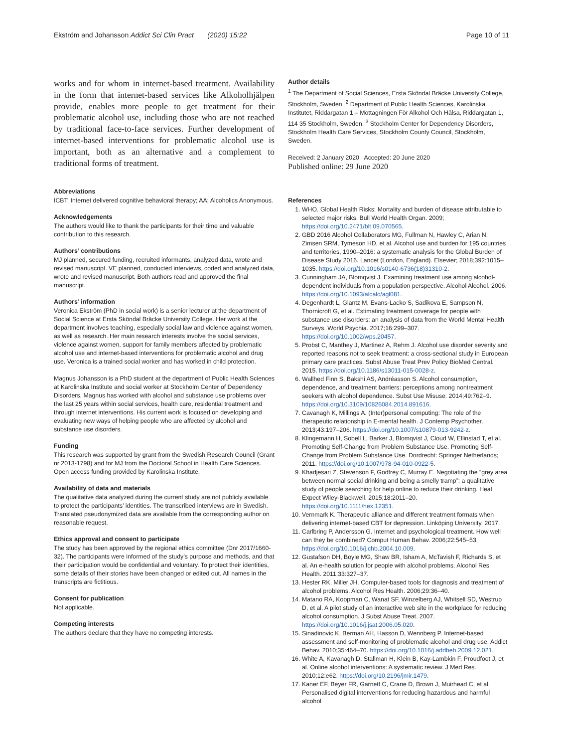Ekström and Johansson Addict Sci Clin Pract (2020) 15:22 Page 10 of 11
works and for whom in internet-based treatment. Availability in the form that internet-based services like Alkoholhjälpen provide, enables more people to get treatment for their problematic alcohol use, including those who are not reached by traditional face-to-face services. Further development of internet-based interventions for problematic alcohol use is important, both as an alternative and a complement to traditional forms of treatment.
Abbreviations
ICBT: Internet delivered cognitive behavioral therapy; AA: Alcoholics Anonymous.
Acknowledgements
The authors would like to thank the participants for their time and valuable contribution to this research.
Authors’ contributions
MJ planned, secured funding, recruited informants, analyzed data, wrote and revised manuscript. VE planned, conducted interviews, coded and analyzed data, wrote and revised manuscript. Both authors read and approved the final manuscript.
Authors’ information
Veronica Ekström (PhD in social work) is a senior lecturer at the department of Social Science at Ersta Sköndal Bräcke University College. Her work at the department involves teaching, especially social law and violence against women, as well as research. Her main research interests involve the social services, violence against women, support for family members affected by problematic alcohol use and internet-based interventions for problematic alcohol and drug use. Veronica is a trained social worker and has worked in child protection.
Magnus Johansson is a PhD student at the department of Public Health Sciences at Karolinska Institute and social worker at Stockholm Center of Dependency Disorders. Magnus has worked with alcohol and substance use problems over the last 25 years within social services, health care, residential treatment and through internet interventions. His current work is focused on developing and evaluating new ways of helping people who are affected by alcohol and substance use disorders.
Funding
This research was supported by grant from the Swedish Research Council (Grant nr 2013-1798) and for MJ from the Doctoral School in Health Care Sciences. Open access funding provided by Karolinska Institute.
Availability of data and materials
The qualitative data analyzed during the current study are not publicly available to protect the participants’ identities. The transcribed interviews are in Swedish. Translated pseudonymized data are available from the corresponding author on reasonable request.
Ethics approval and consent to participate
The study has been approved by the regional ethics committee (Dnr 2017/1660-32). The participants were informed of the study’s purpose and methods, and that their participation would be confidential and voluntary. To protect their identities, some details of their stories have been changed or edited out. All names in the transcripts are fictitious.
Consent for publication
Not applicable.
Competing interests
The authors declare that they have no competing interests.
Author details
<sup>1</sup> The Department of Social Sciences, Ersta Sköndal Bräcke University College, Stockholm, Sweden. <sup>2</sup> Department of Public Health Sciences, Karolinska Institutet, Riddargatan 1 – Mottagningen För Alkohol Och Hälsa, Riddargatan 1, 114 35 Stockholm, Sweden. <sup>3</sup> Stockholm Center for Dependency Disorders, Stockholm Health Care Services, Stockholm County Council, Stockholm, Sweden.
Received: 2 January 2020 Accepted: 20 June 2020
Published online: 29 June 2020
References
1. WHO. Global Health Risks: Mortality and burden of disease attributable to selected major risks. Bull World Health Organ. 2009; https://doi.org/10.2471/blt.09.070565.
2. GBD 2016 Alcohol Collaborators MG, Fullman N, Hawley C, Arian N, Zimsen SRM, Tymeson HD, et al. Alcohol use and burden for 195 countries and territories, 1990–2016: a systematic analysis for the Global Burden of Disease Study 2016. Lancet (London, England). Elsevier; 2018;392:1015–1035. https://doi.org/10.1016/s0140-6736(18)31310-2.
3. Cunningham JA, Blomqvist J. Examining treatment use among alcohol-dependent individuals from a population perspective. Alcohol Alcohol. 2006. https://doi.org/10.1093/alcalc/agl081.
4. Degenhardt L, Glantz M, Evans-Lacko S, Sadikova E, Sampson N, Thornicroft G, et al. Estimating treatment coverage for people with substance use disorders: an analysis of data from the World Mental Health Surveys. World Psychia. 2017;16:299–307. https://doi.org/10.1002/wps.20457.
5. Probst C, Manthey J, Martinez A, Rehm J. Alcohol use disorder severity and reported reasons not to seek treatment: a cross-sectional study in European primary care practices. Subst Abuse Treat Prev Policy BioMed Central. 2015. https://doi.org/10.1186/s13011-015-0028-z.
6. Wallhed Finn S, Bakshi AS, Andréasson S. Alcohol consumption, dependence, and treatment barriers: perceptions among nontreatment seekers with alcohol dependence. Subst Use Misuse. 2014;49:762–9. https://doi.org/10.3109/10826084.2014.891616.
7. Cavanagh K, Millings A. (Inter)personal computing: The role of the therapeutic relationship in E-mental health. J Contemp Psychother. 2013;43:197–206. https://doi.org/10.1007/s10879-013-9242-z.
8. Klingemann H, Sobell L, Barker J, Blomqvist J, Cloud W, Ellinstad T, et al. Promoting Self-Change from Problem Substance Use. Promoting Self-Change from Problem Substance Use. Dordrecht: Springer Netherlands; 2011. https://doi.org/10.1007/978-94-010-0922-5.
9. Khadjesari Z, Stevenson F, Godfrey C, Murray E. Negotiating the “grey area between normal social drinking and being a smelly tramp”: a qualitative study of people searching for help online to reduce their drinking. Heal Expect Wiley-Blackwell. 2015;18:2011–20. https://doi.org/10.1111/hex.12351.
10. Vernmark K. Therapeutic alliance and different treatment formats when delivering internet-based CBT for depression. Linköping University. 2017.
11. Carlbring P, Andersson G. Internet and psychological treatment. How well can they be combined? Comput Human Behav. 2006;22:545–53. https://doi.org/10.1016/j.chb.2004.10.009.
12. Gustafson DH, Boyle MG, Shaw BR, Isham A, McTavish F, Richards S, et al. An e-health solution for people with alcohol problems. Alcohol Res Health. 2011;33:327–37.
13. Hester RK, Miller JH. Computer-based tools for diagnosis and treatment of alcohol problems. Alcohol Res Health. 2006;29:36–40.
14. Matano RA, Koopman C, Wanat SF, Winzelberg AJ, Whitsell SD, Westrup D, et al. A pilot study of an interactive web site in the workplace for reducing alcohol consumption. J Subst Abuse Treat. 2007. https://doi.org/10.1016/j.jsat.2006.05.020.
15. Sinadinovic K, Berman AH, Hasson D, Wennberg P. Internet-based assessment and self-monitoring of problematic alcohol and drug use. Addict Behav. 2010;35:464–70. https://doi.org/10.1016/j.addbeh.2009.12.021.
16. White A, Kavanagh D, Stallman H, Klein B, Kay-Lambkin F, Proudfoot J, et al. Online alcohol interventions: A systematic review. J Med Res. 2010;12:e62. https://doi.org/10.2196/jmir.1479.
17. Kaner EF, Beyer FR, Garnett C, Crane D, Brown J, Muirhead C, et al. Personalised digital interventions for reducing hazardous and harmful alcohol